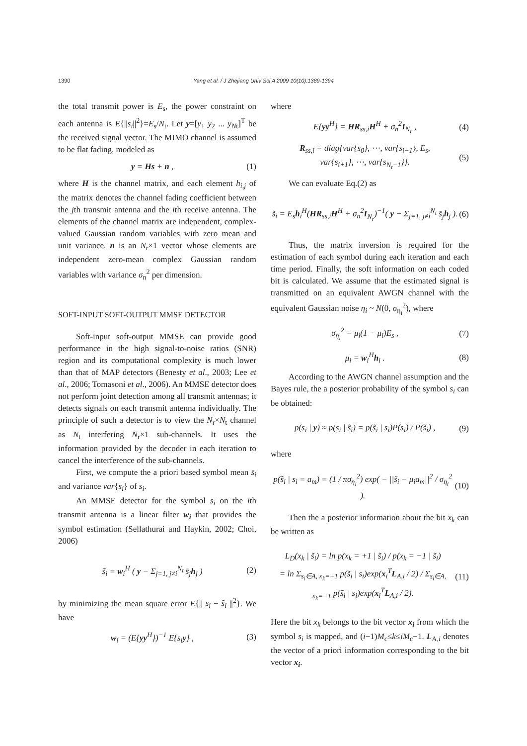1390
Yang et al. / J Zhejiang Univ Sci A 2009 10(10):1389-1394
the total transmit power is E<sub>s</sub>, the power constraint on each antenna is E{||s<sub>i</sub>||<sup>2</sup>}=E<sub>s</sub>/N<sub>t</sub>. Let y=[y<sub>1</sub> y<sub>2</sub> ... y<sub>N</sub><sub>t</sub>]<sup>T</sup> be the received signal vector. The MIMO channel is assumed to be flat fading, modeled as
y = Hs + n , (1)
where H is the channel matrix, and each element h<sub>i,j</sub> of the matrix denotes the channel fading coefficient between the jth transmit antenna and the ith receive antenna. The elements of the channel matrix are independent, complex-valued Gaussian random variables with zero mean and unit variance. n is an N<sub>r</sub>×1 vector whose elements are independent zero-mean complex Gaussian random variables with variance σ<sub>n</sub><sup>2</sup> per dimension.
SOFT-INPUT SOFT-OUTPUT MMSE DETECTOR
Soft-input soft-output MMSE can provide good performance in the high signal-to-noise ratios (SNR) region and its computational complexity is much lower than that of MAP detectors (Benesty et al., 2003; Lee et al., 2006; Tomasoni et al., 2006). An MMSE detector does not perform joint detection among all transmit antennas; it detects signals on each transmit antenna individually. The principle of such a detector is to view the N<sub>r</sub>×N<sub>t</sub> channel as N<sub>t</sub> interfering N<sub>r</sub>×1 sub-channels. It uses the information provided by the decoder in each iteration to cancel the interference of the sub-channels.
First, we compute the a priori based symbol mean s̄<sub>i</sub> and variance var{s<sub>i</sub>} of s<sub>i</sub>.
An MMSE detector for the symbol s<sub>i</sub> on the ith transmit antenna is a linear filter w<sub>i</sub> that provides the symbol estimation (Sellathurai and Haykin, 2002; Choi, 2006)
s̃<sub>i</sub> = w<sub>i</sub><sup>H</sup> ( y − Σ<sub>j=1, j≠i</sub><sup>N<sub>t</sub></sup> s̄<sub>j</sub>h<sub>j</sub> ) (2)
by minimizing the mean square error E{|| s<sub>i</sub> − s̃<sub>i</sub> ||<sup>2</sup>}. We have
w<sub>i</sub> = (E{yy<sup>H</sup>})<sup>−1</sup> E{s<sub>i</sub>y} , (3)
where
E{yy<sup>H</sup>} = HR<sub>ss,i</sub>H<sup>H</sup> + σ<sub>n</sub><sup>2</sup>I<sub>N<sub>r</sub></sub> , (4)
R<sub>ss,i</sub> = diag{var{s<sub>0</sub>}, ⋯, var{s<sub>i−1</sub>}, E<sub>s</sub>,
var{s<sub>i+1</sub>}, ⋯, var{s<sub>N<sub>t</sub>−1</sub>}}. (5)
We can evaluate Eq.(2) as
s̃<sub>i</sub> = E<sub>s</sub>h<sub>i</sub><sup>H</sup>(HR<sub>ss,i</sub>H<sup>H</sup> + σ<sub>n</sub><sup>2</sup>I<sub>N<sub>r</sub></sub>)<sup>−1</sup>( y − Σ<sub>j=1, j≠i</sub><sup>N<sub>t</sub></sup> s̄<sub>j</sub>h<sub>j</sub> ). (6)
Thus, the matrix inversion is required for the estimation of each symbol during each iteration and each time period. Finally, the soft information on each coded bit is calculated. We assume that the estimated signal is transmitted on an equivalent AWGN channel with the equivalent Gaussian noise η<sub>i</sub> ~ N(0, σ<sub>η<sub>i</sub></sub><sup>2</sup>), where
σ<sub>η<sub>i</sub></sub><sup>2</sup> = μ<sub>i</sub>(1 − μ<sub>i</sub>)E<sub>s</sub> , (7)
μ<sub>i</sub> = w<sub>i</sub><sup>H</sup>h<sub>i</sub> . (8)
According to the AWGN channel assumption and the Bayes rule, the a posterior probability of the symbol s<sub>i</sub> can be obtained:
p(s<sub>i</sub> | y) ≈ p(s<sub>i</sub> | s̃<sub>i</sub>) = p(s̃<sub>i</sub> | s<sub>i</sub>)P(s<sub>i</sub>) / P(s̃<sub>i</sub>) , (9)
where
p(s̃<sub>i</sub> | s<sub>i</sub> = a<sub>m</sub>) = (1 / πσ<sub>η<sub>i</sub></sub><sup>2</sup>) exp( − ||s̃<sub>i</sub> − μ<sub>i</sub>a<sub>m</sub>||<sup>2</sup> / σ<sub>η<sub>i</sub></sub><sup>2</sup> ). (10)
Then the a posterior information about the bit x<sub>k</sub> can be written as
L<sub>D</sub>(x<sub>k</sub> | s̃<sub>i</sub>) = ln p(x<sub>k</sub> = +1 | s̃<sub>i</sub>) / p(x<sub>k</sub> = −1 | s̃<sub>i</sub>)
= ln Σ<sub>s<sub>i</sub>∈A, x<sub>k</sub>=+1</sub> p(s̃<sub>i</sub> | s<sub>i</sub>)exp(x<sub>i</sub><sup>T</sup>L<sub>A,i</sub> / 2) / Σ<sub>s<sub>i</sub>∈A, x<sub>k</sub>=−1</sub> p(s̃<sub>i</sub> | s<sub>i</sub>)exp(x<sub>i</sub><sup>T</sup>L<sub>A,i</sub> / 2). (11)
Here the bit x<sub>k</sub> belongs to the bit vector x<sub>i</sub> from which the symbol s<sub>i</sub> is mapped, and (i−1)M<sub>c</sub>≤k≤iM<sub>c</sub>−1. L<sub>A,i</sub> denotes the vector of a priori information corresponding to the bit vector x<sub>i</sub>.